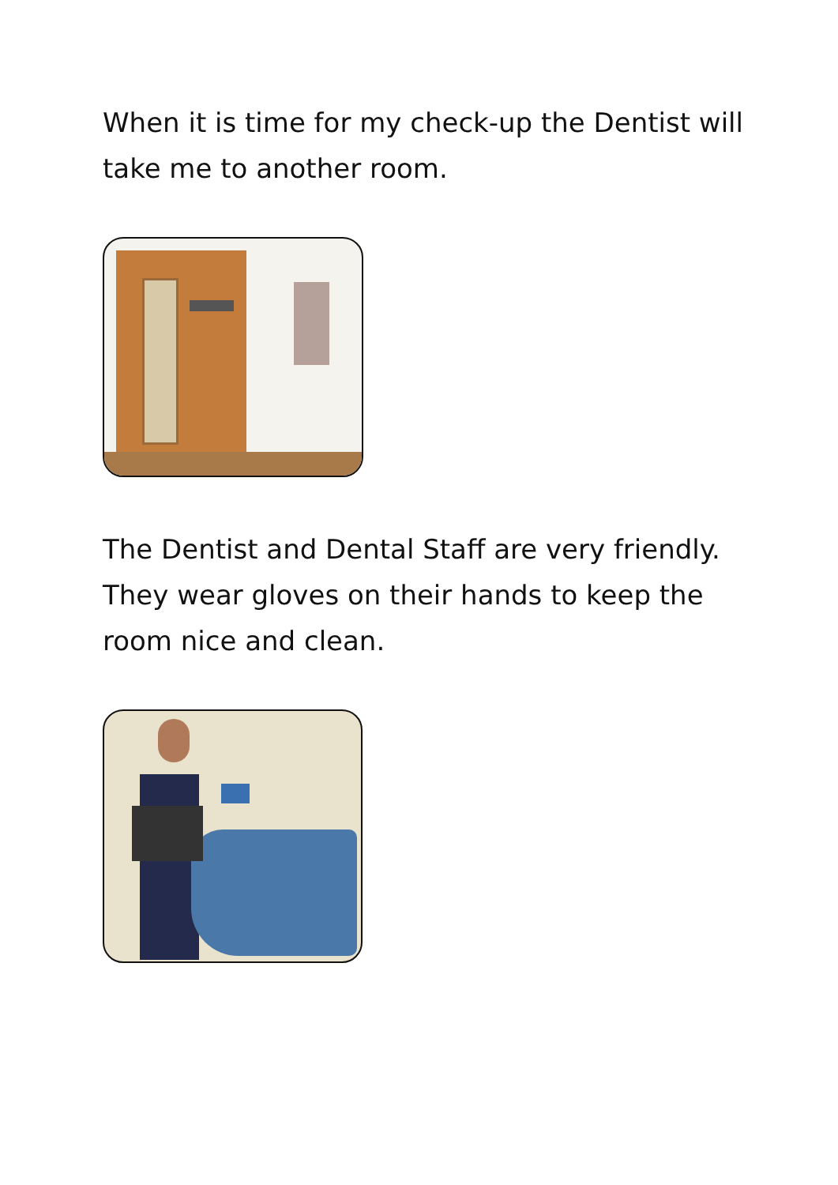When it is time for my check-up the Dentist will take me to another room.
The Dentist and Dental Staff are very friendly. They wear gloves on their hands to keep the room nice and clean.